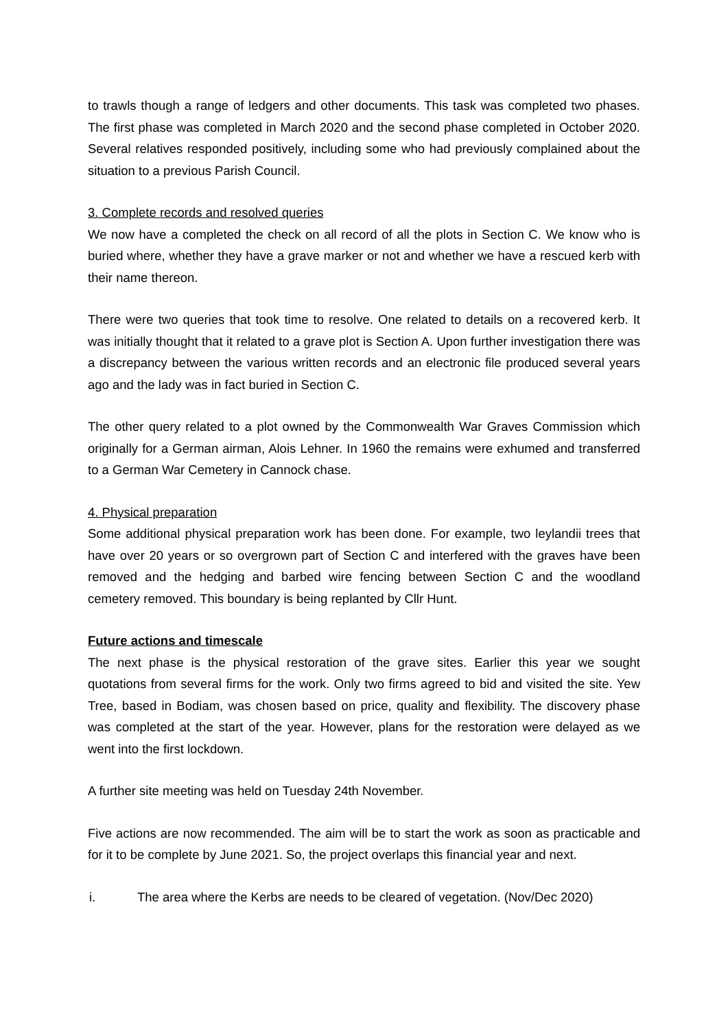to trawls though a range of ledgers and other documents. This task was completed two phases. The first phase was completed in March 2020 and the second phase completed in October 2020. Several relatives responded positively, including some who had previously complained about the situation to a previous Parish Council.
3. Complete records and resolved queries
We now have a completed the check on all record of all the plots in Section C. We know who is buried where, whether they have a grave marker or not and whether we have a rescued kerb with their name thereon.
There were two queries that took time to resolve. One related to details on a recovered kerb. It was initially thought that it related to a grave plot is Section A. Upon further investigation there was a discrepancy between the various written records and an electronic file produced several years ago and the lady was in fact buried in Section C.
The other query related to a plot owned by the Commonwealth War Graves Commission which originally for a German airman, Alois Lehner. In 1960 the remains were exhumed and transferred to a German War Cemetery in Cannock chase.
4. Physical preparation
Some additional physical preparation work has been done. For example, two leylandii trees that have over 20 years or so overgrown part of Section C and interfered with the graves have been removed and the hedging and barbed wire fencing between Section C and the woodland cemetery removed. This boundary is being replanted by Cllr Hunt.
Future actions and timescale
The next phase is the physical restoration of the grave sites. Earlier this year we sought quotations from several firms for the work. Only two firms agreed to bid and visited the site. Yew Tree, based in Bodiam, was chosen based on price, quality and flexibility. The discovery phase was completed at the start of the year. However, plans for the restoration were delayed as we went into the first lockdown.
A further site meeting was held on Tuesday 24th November.
Five actions are now recommended. The aim will be to start the work as soon as practicable and for it to be complete by June 2021. So, the project overlaps this financial year and next.
i. The area where the Kerbs are needs to be cleared of vegetation. (Nov/Dec 2020)